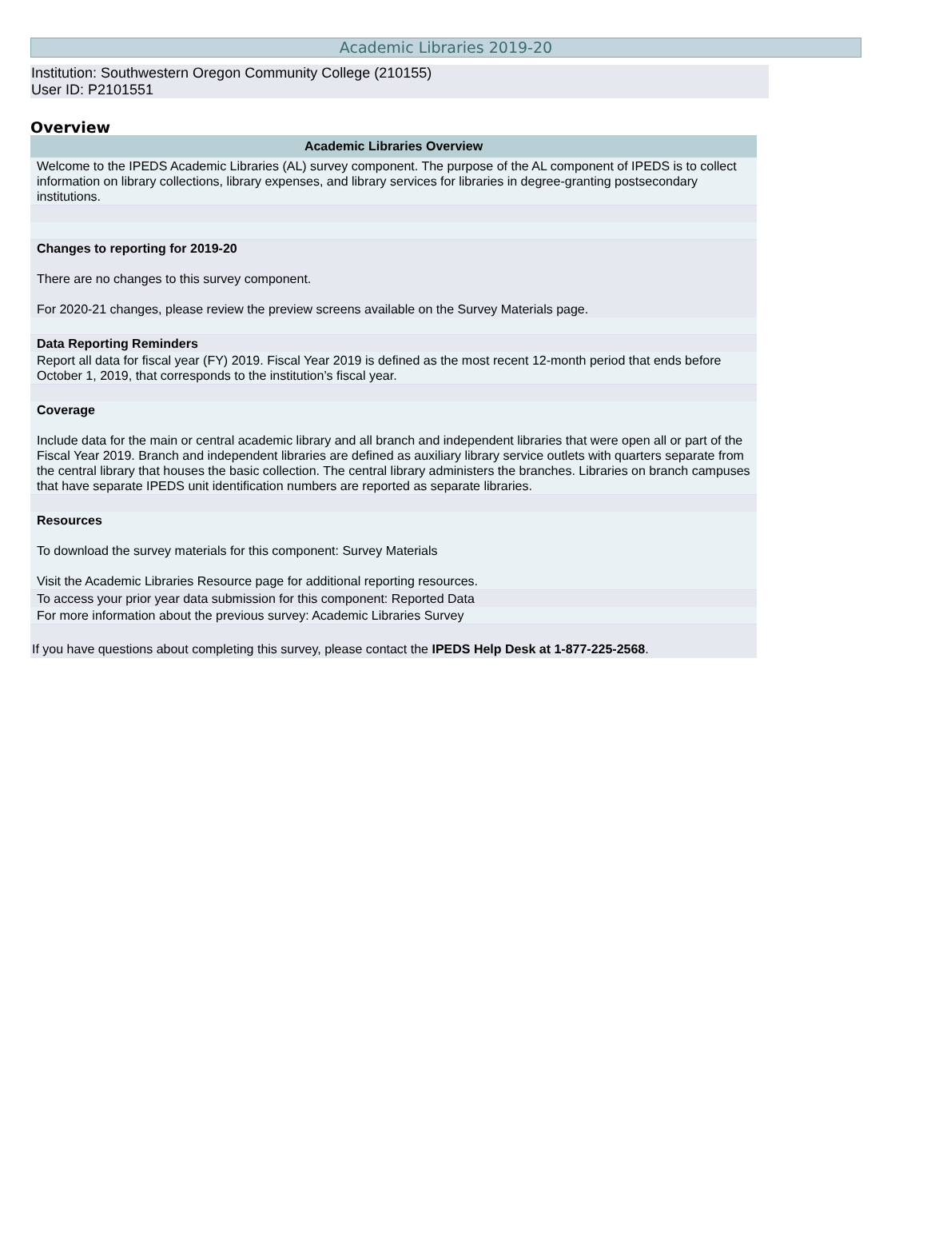Academic Libraries 2019-20
Institution: Southwestern Oregon Community College (210155)
User ID: P2101551
Overview
| Academic Libraries Overview |
| --- |
| Welcome to the IPEDS Academic Libraries (AL) survey component. The purpose of the AL component of IPEDS is to collect information on library collections, library expenses, and library services for libraries in degree-granting postsecondary institutions. |
| Changes to reporting for 2019-20 There are no changes to this survey component. For 2020-21 changes, please review the preview screens available on the Survey Materials page. |
| Data Reporting Reminders |
| Report all data for fiscal year (FY) 2019. Fiscal Year 2019 is defined as the most recent 12-month period that ends before October 1, 2019, that corresponds to the institution’s fiscal year. |
| Coverage Include data for the main or central academic library and all branch and independent libraries that were open all or part of the Fiscal Year 2019. Branch and independent libraries are defined as auxiliary library service outlets with quarters separate from the central library that houses the basic collection. The central library administers the branches. Libraries on branch campuses that have separate IPEDS unit identification numbers are reported as separate libraries. |
| Resources To download the survey materials for this component: Survey Materials Visit the Academic Libraries Resource page for additional reporting resources. |
| To access your prior year data submission for this component: Reported Data |
| For more information about the previous survey: Academic Libraries Survey |
| If you have questions about completing this survey, please contact the IPEDS Help Desk at 1-877-225-2568 . |